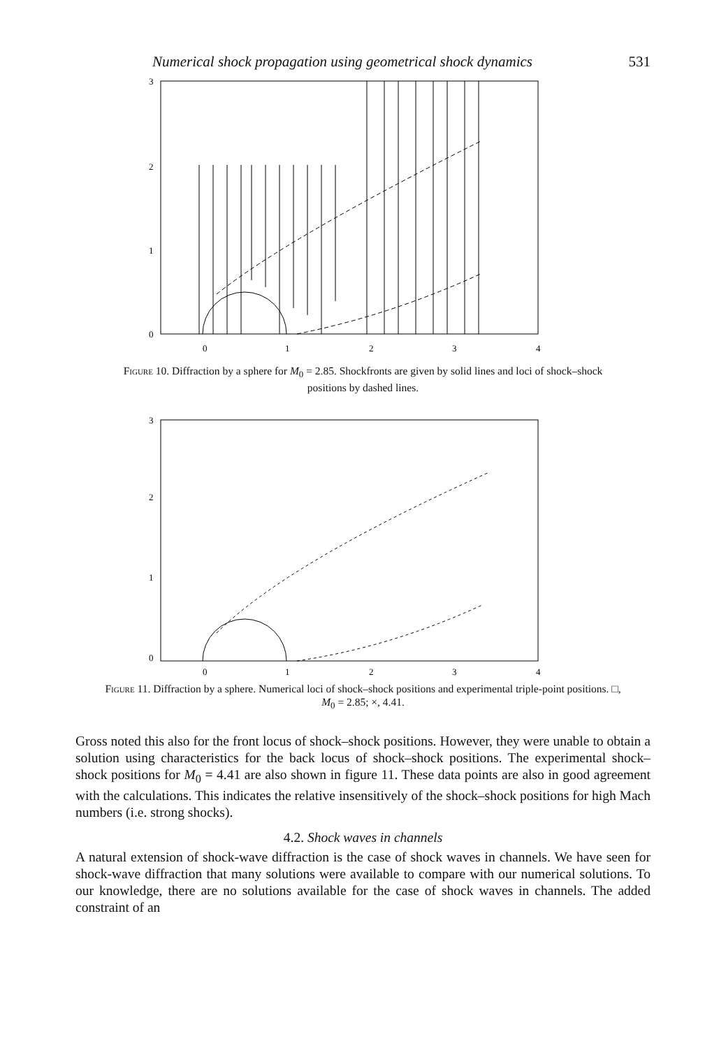Numerical shock propagation using geometrical shock dynamics 531
3
2
1
0
0
1
2
3
4
Figure 10. Diffraction by a sphere for M<sub>0</sub> = 2.85. Shockfronts are given by solid lines and loci of shock–shock positions by dashed lines.
3
2
1
0
0
1
2
3
4
Figure 11. Diffraction by a sphere. Numerical loci of shock–shock positions and experimental triple-point positions. □, M<sub>0</sub> = 2.85; ×, 4.41.
Gross noted this also for the front locus of shock–shock positions. However, they were unable to obtain a solution using characteristics for the back locus of shock–shock positions. The experimental shock–shock positions for M<sub>0</sub> = 4.41 are also shown in figure 11. These data points are also in good agreement with the calculations. This indicates the relative insensitively of the shock–shock positions for high Mach numbers (i.e. strong shocks).
4.2. Shock waves in channels
A natural extension of shock-wave diffraction is the case of shock waves in channels. We have seen for shock-wave diffraction that many solutions were available to compare with our numerical solutions. To our knowledge, there are no solutions available for the case of shock waves in channels. The added constraint of an